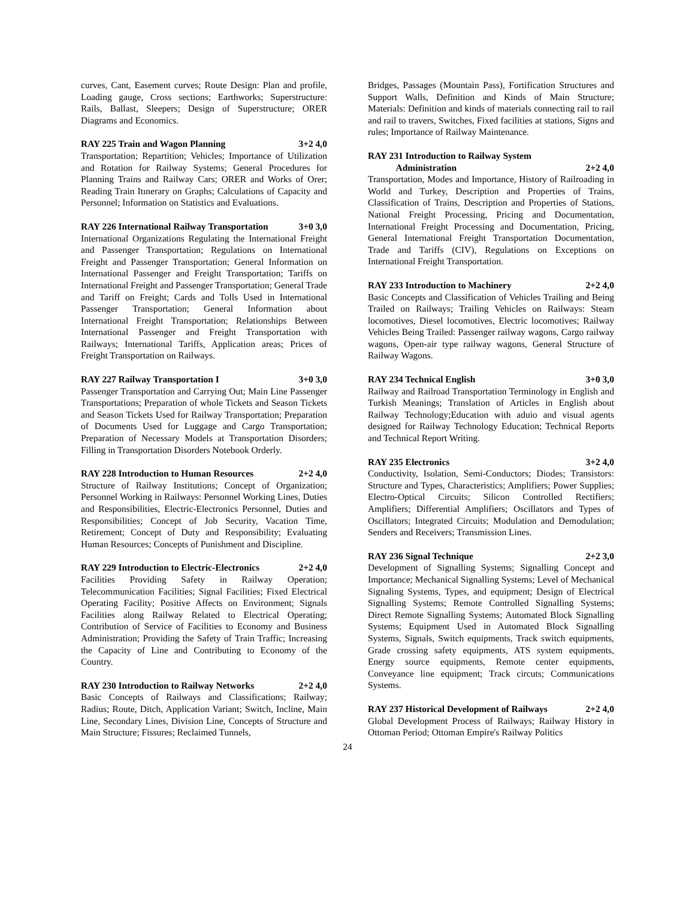curves, Cant, Easement curves; Route Design: Plan and profile, Loading gauge, Cross sections; Earthworks; Superstructure: Rails, Ballast, Sleepers; Design of Superstructure; ORER Diagrams and Economics.
RAY 225 Train and Wagon Planning 3+2 4,0
Transportation; Repartition; Vehicles; Importance of Utilization and Rotation for Railway Systems; General Procedures for Planning Trains and Railway Cars; ORER and Works of Orer; Reading Train Itınerary on Graphs; Calculations of Capacity and Personnel; Information on Statistics and Evaluations.
RAY 226 International Railway Transportation 3+0 3,0
International Organizations Regulating the International Freight and Passenger Transportation; Regulations on International Freight and Passenger Transportation; General Information on International Passenger and Freight Transportation; Tariffs on International Freight and Passenger Transportation; General Trade and Tariff on Freight; Cards and Tolls Used in International Passenger Transportation; General Information about International Freight Transportation; Relationships Between International Passenger and Freight Transportation with Railways; International Tariffs, Application areas; Prices of Freight Transportation on Railways.
RAY 227 Railway Transportation I 3+0 3,0
Passenger Transportation and Carrying Out; Main Line Passenger Transportations; Preparation of whole Tickets and Season Tickets and Season Tickets Used for Railway Transportation; Preparation of Documents Used for Luggage and Cargo Transportation; Preparation of Necessary Models at Transportation Disorders; Filling in Transportation Disorders Notebook Orderly.
RAY 228 Introduction to Human Resources 2+2 4,0
Structure of Railway Institutions; Concept of Organization; Personnel Working in Railways: Personnel Working Lines, Duties and Responsibilities, Electric-Electronics Personnel, Duties and Responsibilities; Concept of Job Security, Vacation Time, Retirement; Concept of Duty and Responsibility; Evaluating Human Resources; Concepts of Punishment and Discipline.
RAY 229 Introduction to Electric-Electronics 2+2 4,0
Facilities Providing Safety in Railway Operation; Telecommunication Facilities; Signal Facilities; Fixed Electrical Operating Facility; Positive Affects on Environment; Signals Facilities along Railway Related to Electrical Operating; Contribution of Service of Facilities to Economy and Business Administration; Providing the Safety of Train Traffic; Increasing the Capacity of Line and Contributing to Economy of the Country.
RAY 230 Introduction to Railway Networks 2+2 4,0
Basic Concepts of Railways and Classifications; Railway; Radius; Route, Ditch, Application Variant; Switch, Incline, Main Line, Secondary Lines, Division Line, Concepts of Structure and Main Structure; Fissures; Reclaimed Tunnels,
Bridges, Passages (Mountain Pass), Fortification Structures and Support Walls, Definition and Kinds of Main Structure; Materials: Definition and kinds of materials connecting rail to rail and rail to travers, Switches, Fixed facilities at stations, Signs and rules; Importance of Railway Maintenance.
RAY 231 Introduction to Railway System
Administration
2+2 4,0
Transportation, Modes and Importance, History of Railroading in World and Turkey, Description and Properties of Trains, Classification of Trains, Description and Properties of Stations, National Freight Processing, Pricing and Documentation, International Freight Processing and Documentation, Pricing, General International Freight Transportation Documentation, Trade and Tariffs (CIV), Regulations on Exceptions on International Freight Transportation.
RAY 233 Introduction to Machinery 2+2 4,0
Basic Concepts and Classification of Vehicles Trailing and Being Trailed on Railways; Trailing Vehicles on Railways: Steam locomotives, Diesel locomotives, Electric locomotives; Railway Vehicles Being Trailed: Passenger railway wagons, Cargo railway wagons, Open-air type railway wagons, General Structure of Railway Wagons.
RAY 234 Technical English 3+0 3,0
Railway and Railroad Transportation Terminology in English and Turkish Meanings; Translation of Articles in English about Railway Technology;Education with aduio and visual agents designed for Railway Technology Education; Technical Reports and Technical Report Writing.
RAY 235 Electronics 3+2 4,0
Conductivity, Isolation, Semi-Conductors; Diodes; Transistors: Structure and Types, Characteristics; Amplifiers; Power Supplies; Electro-Optical Circuits; Silicon Controlled Rectifiers; Amplifiers; Differential Amplifiers; Oscillators and Types of Oscillators; Integrated Circuits; Modulation and Demodulation; Senders and Receivers; Transmission Lines.
RAY 236 Signal Technique 2+2 3,0
Development of Signalling Systems; Signalling Concept and Importance; Mechanical Signalling Systems; Level of Mechanical Signaling Systems, Types, and equipment; Design of Electrical Signalling Systems; Remote Controlled Signalling Systems; Direct Remote Signalling Systems; Automated Block Signalling Systems; Equipment Used in Automated Block Signalling Systems, Signals, Switch equipments, Track switch equipments, Grade crossing safety equipments, ATS system equipments, Energy source equipments, Remote center equipments, Conveyance line equipment; Track circuts; Communications Systems.
RAY 237 Historical Development of Railways 2+2 4,0
Global Development Process of Railways; Railway History in Ottoman Period; Ottoman Empire's Railway Politics
24